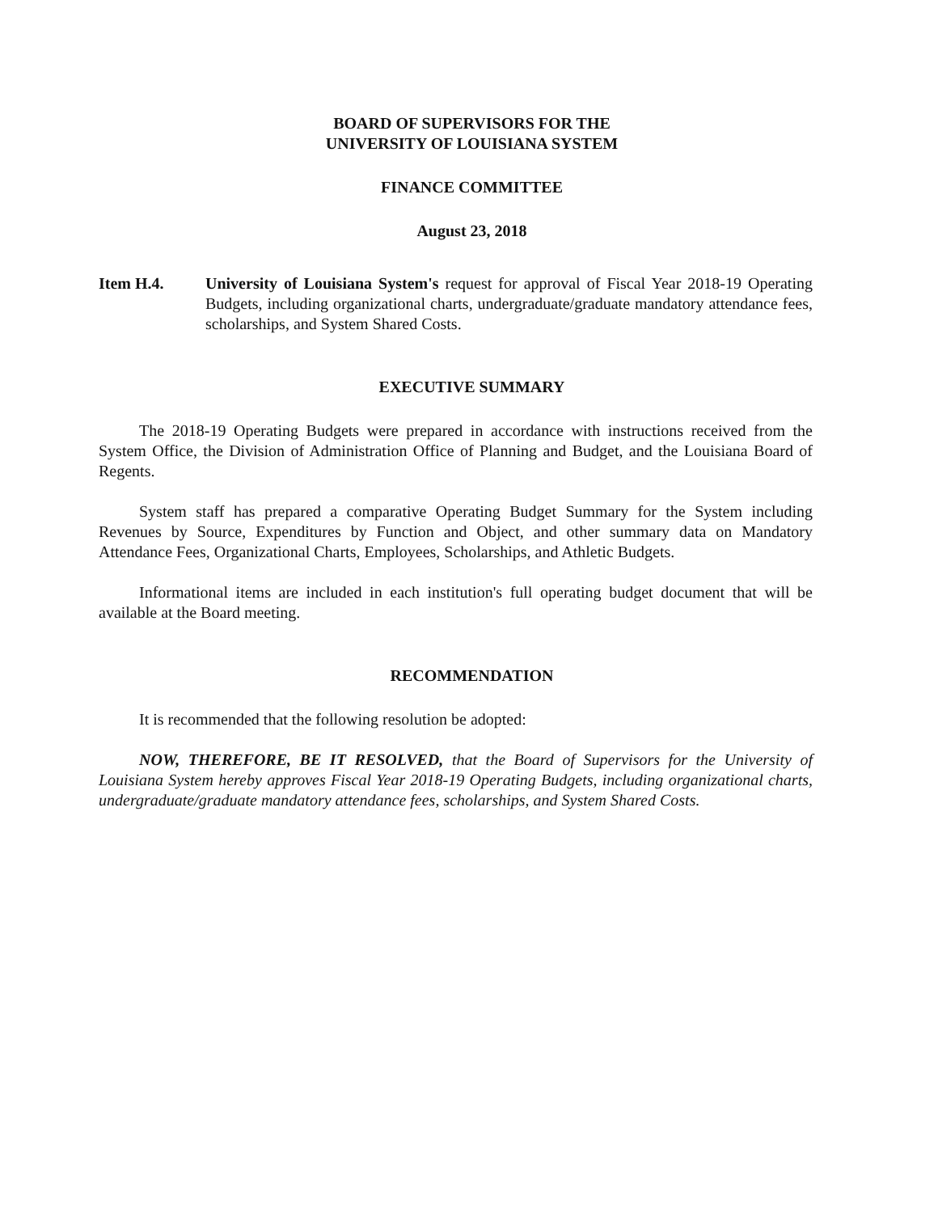BOARD OF SUPERVISORS FOR THE
UNIVERSITY OF LOUISIANA SYSTEM
FINANCE COMMITTEE
August 23, 2018
Item H.4. University of Louisiana System's request for approval of Fiscal Year 2018-19 Operating Budgets, including organizational charts, undergraduate/graduate mandatory attendance fees, scholarships, and System Shared Costs.
EXECUTIVE SUMMARY
The 2018-19 Operating Budgets were prepared in accordance with instructions received from the System Office, the Division of Administration Office of Planning and Budget, and the Louisiana Board of Regents.
System staff has prepared a comparative Operating Budget Summary for the System including Revenues by Source, Expenditures by Function and Object, and other summary data on Mandatory Attendance Fees, Organizational Charts, Employees, Scholarships, and Athletic Budgets.
Informational items are included in each institution's full operating budget document that will be available at the Board meeting.
RECOMMENDATION
It is recommended that the following resolution be adopted:
NOW, THEREFORE, BE IT RESOLVED, that the Board of Supervisors for the University of Louisiana System hereby approves Fiscal Year 2018-19 Operating Budgets, including organizational charts, undergraduate/graduate mandatory attendance fees, scholarships, and System Shared Costs.